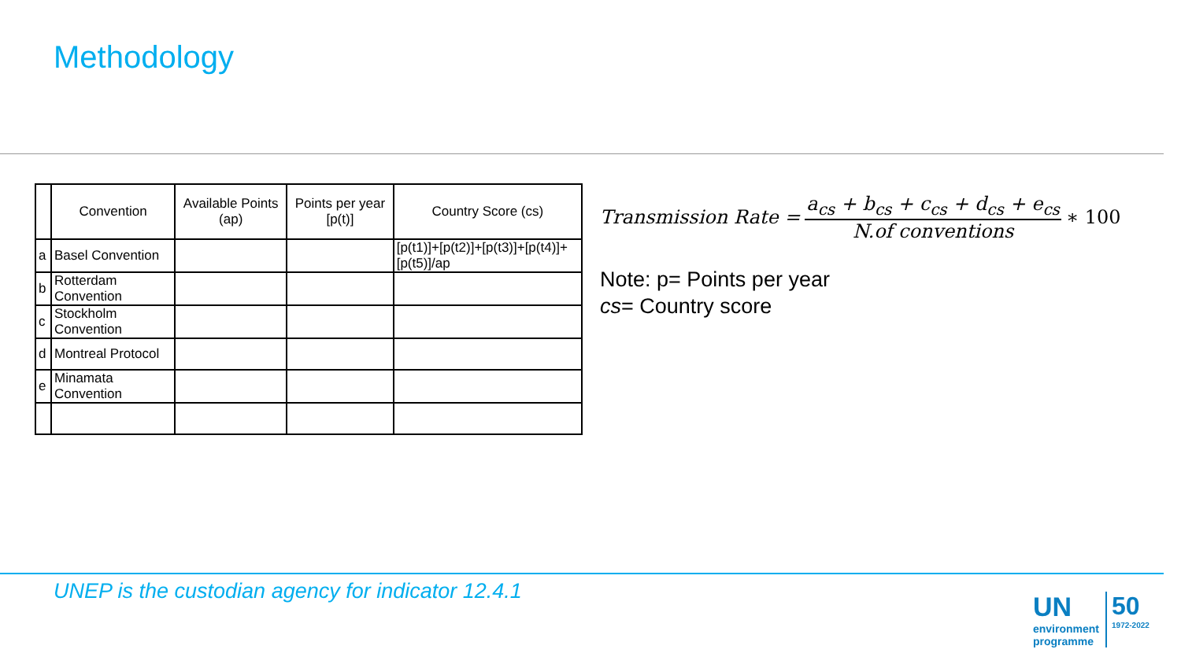Methodology
| | Convention | Available Points (ap) | Points per year [p(t)] | Country Score (cs) |
| --- | --- | --- | --- | --- |
| a | Basel Convention | | | [p(t1)]+[p(t2)]+[p(t3)]+[p(t4)]+[p(t5)]/ap |
| b | Rotterdam Convention | | | |
| c | Stockholm Convention | | | |
| d | Montreal Protocol | | | |
| e | Minamata Convention | | | |
Transmission Rate = a<sub>cs</sub> + b<sub>cs</sub> + c<sub>cs</sub> + d<sub>cs</sub> + e<sub>cs</sub> N.of conventions ∗ 100
Note: p= Points per year
cs= Country score
UNEP is the custodian agency for indicator 12.4.1
UN
environment
programme
50
1972-2022